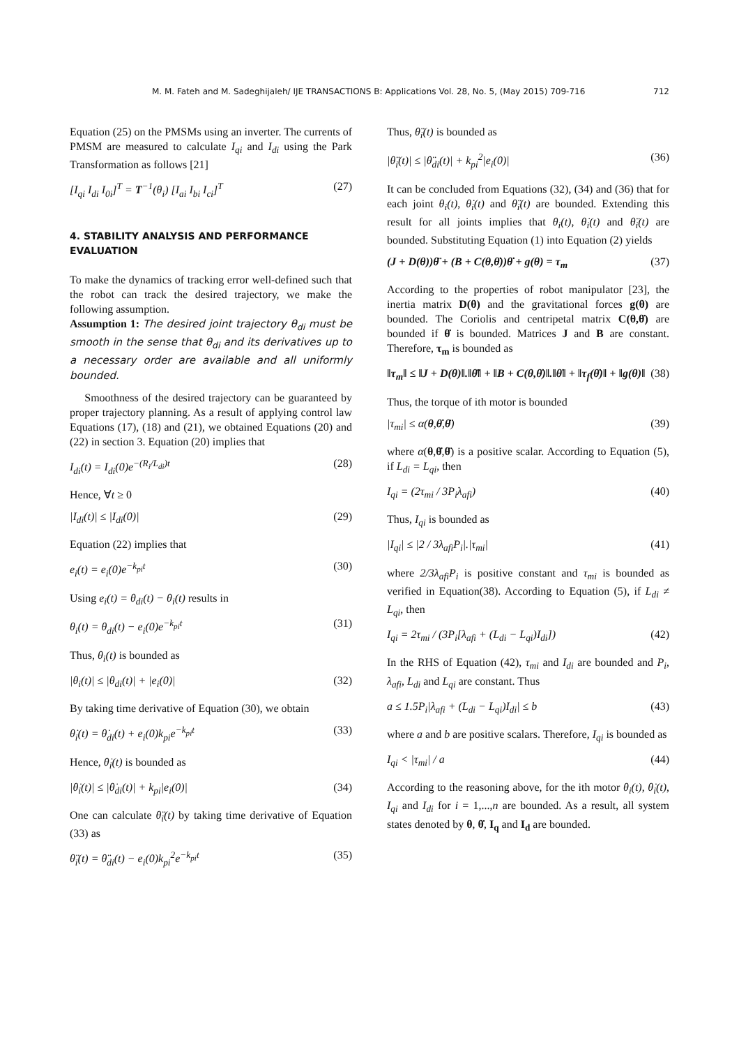M. M. Fateh and M. Sadeghijaleh/ IJE TRANSACTIONS B: Applications Vol. 28, No. 5, (May 2015) 709-716 712
Equation (25) on the PMSMs using an inverter. The currents of PMSM are measured to calculate I<sub>qi</sub> and I<sub>di</sub> using the Park Transformation as follows [21]
[I<sub>qi</sub> I<sub>di</sub> I<sub>0i</sub>]<sup>T</sup> = T<sup>−1</sup>(θ<sub>i</sub>) [I<sub>ai</sub> I<sub>bi</sub> I<sub>ci</sub>]<sup>T</sup> (27)
4. STABILITY ANALYSIS AND PERFORMANCE EVALUATION
To make the dynamics of tracking error well-defined such that the robot can track the desired trajectory, we make the following assumption.
Assumption 1: The desired joint trajectory θ<sub>di</sub> must be smooth in the sense that θ<sub>di</sub> and its derivatives up to a necessary order are available and all uniformly bounded.
Smoothness of the desired trajectory can be guaranteed by proper trajectory planning. As a result of applying control law Equations (17), (18) and (21), we obtained Equations (20) and (22) in section 3. Equation (20) implies that
I<sub>di</sub>(t) = I<sub>di</sub>(0)e<sup>−(R<sub>i</sub>/L<sub>di</sub>)t</sup> (28)
Hence, ∀t ≥ 0
|I<sub>di</sub>(t)| ≤ |I<sub>di</sub>(0)| (29)
Equation (22) implies that
e<sub>i</sub>(t) = e<sub>i</sub>(0)e<sup>−k<sub>pi</sub>t</sup> (30)
Using e<sub>i</sub>(t) = θ<sub>di</sub>(t) − θ<sub>i</sub>(t) results in
θ<sub>i</sub>(t) = θ<sub>di</sub>(t) − e<sub>i</sub>(0)e<sup>−k<sub>pi</sub>t</sup> (31)
Thus, θ<sub>i</sub>(t) is bounded as
|θ<sub>i</sub>(t)| ≤ |θ<sub>di</sub>(t)| + |e<sub>i</sub>(0)| (32)
By taking time derivative of Equation (30), we obtain
θ̇<sub>i</sub>(t) = θ̇<sub>di</sub>(t) + e<sub>i</sub>(0)k<sub>pi</sub>e<sup>−k<sub>pi</sub>t</sup> (33)
Hence, θ̇<sub>i</sub>(t) is bounded as
|θ̇<sub>i</sub>(t)| ≤ |θ̇<sub>di</sub>(t)| + k<sub>pi</sub>|e<sub>i</sub>(0)| (34)
One can calculate θ̈<sub>i</sub>(t) by taking time derivative of Equation (33) as
θ̈<sub>i</sub>(t) = θ̈<sub>di</sub>(t) − e<sub>i</sub>(0)k<sub>pi</sub><sup>2</sup>e<sup>−k<sub>pi</sub>t</sup> (35)
Thus, θ̈<sub>i</sub>(t) is bounded as
|θ̈<sub>i</sub>(t)| ≤ |θ̈<sub>di</sub>(t)| + k<sub>pi</sub><sup>2</sup>|e<sub>i</sub>(0)| (36)
It can be concluded from Equations (32), (34) and (36) that for each joint θ<sub>i</sub>(t), θ̇<sub>i</sub>(t) and θ̈<sub>i</sub>(t) are bounded. Extending this result for all joints implies that θ<sub>i</sub>(t), θ̇<sub>i</sub>(t) and θ̈<sub>i</sub>(t) are bounded. Substituting Equation (1) into Equation (2) yields
(J + D(θ))θ̈ + (B + C(θ,θ̇))θ̇ + g(θ) = τ<sub>m</sub> (37)
According to the properties of robot manipulator [23], the inertia matrix D(θ) and the gravitational forces g(θ) are bounded. The Coriolis and centripetal matrix C(θ,θ̇) are bounded if θ̇ is bounded. Matrices J and B are constant. Therefore, τ<sub>m</sub> is bounded as
‖τ<sub>m</sub>‖ ≤ ‖J + D(θ)‖.‖θ̈‖ + ‖B + C(θ,θ̇)‖.‖θ̇‖ + ‖τ<sub>f</sub>(θ̇)‖ + ‖g(θ)‖ (38)
Thus, the torque of ith motor is bounded
|τ<sub>mi</sub>| ≤ α(θ,θ̇,θ̈) (39)
where α(θ,θ̇,θ̈) is a positive scalar. According to Equation (5), if L<sub>di</sub> = L<sub>qi</sub>, then
I<sub>qi</sub> = (2τ<sub>mi</sub> / 3P<sub>i</sub>λ<sub>afi</sub>) (40)
Thus, I<sub>qi</sub> is bounded as
|I<sub>qi</sub>| ≤ |2 / 3λ<sub>afi</sub>P<sub>i</sub>|.|τ<sub>mi</sub>| (41)
where 2/3λ<sub>afi</sub>P<sub>i</sub> is positive constant and τ<sub>mi</sub> is bounded as verified in Equation(38). According to Equation (5), if L<sub>di</sub> ≠ L<sub>qi</sub>, then
I<sub>qi</sub> = 2τ<sub>mi</sub> / (3P<sub>i</sub>[λ<sub>afi</sub> + (L<sub>di</sub> − L<sub>qi</sub>)I<sub>di</sub>]) (42)
In the RHS of Equation (42), τ<sub>mi</sub> and I<sub>di</sub> are bounded and P<sub>i</sub>, λ<sub>afi</sub>, L<sub>di</sub> and L<sub>qi</sub> are constant. Thus
a ≤ 1.5P<sub>i</sub>|λ<sub>afi</sub> + (L<sub>di</sub> − L<sub>qi</sub>)I<sub>di</sub>| ≤ b (43)
where a and b are positive scalars. Therefore, I<sub>qi</sub> is bounded as
I<sub>qi</sub> < |τ<sub>mi</sub>| / a (44)
According to the reasoning above, for the ith motor θ<sub>i</sub>(t), θ̇<sub>i</sub>(t), I<sub>qi</sub> and I<sub>di</sub> for i = 1,...,n are bounded. As a result, all system states denoted by θ, θ̇, I<sub>q</sub> and I<sub>d</sub> are bounded.